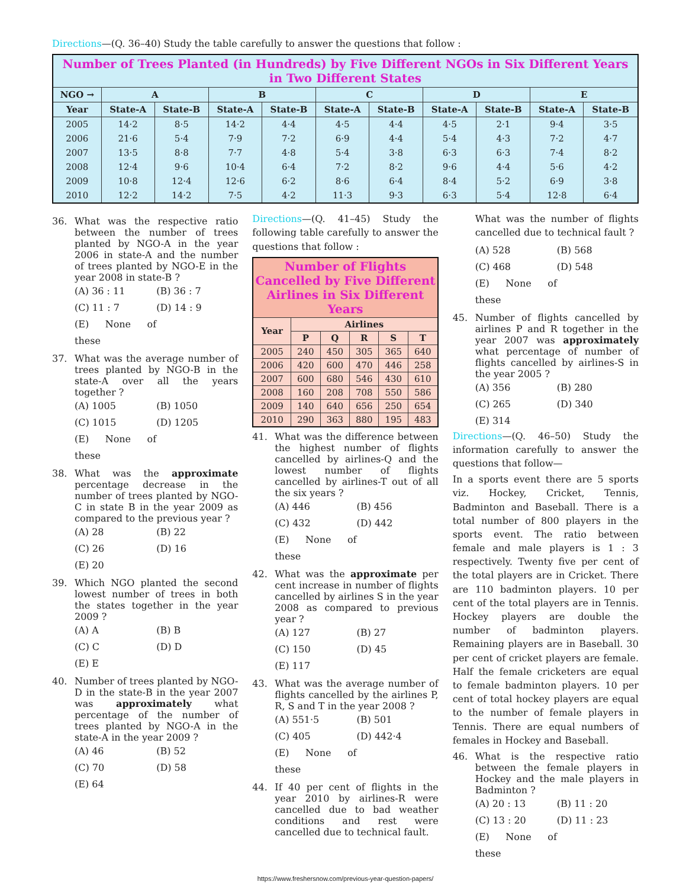Directions—(Q. 36–40) Study the table carefully to answer the questions that follow :
| Number of Trees Planted (in Hundreds) by Five Different NGOs in Six Different Years in Two Different States | | | | | | | | | | |
| NGO → | A | | B | | C | | D | | E | |
| Year | State-A | State-B | State-A | State-B | State-A | State-B | State-A | State-B | State-A | State-B |
| 2005 | 14·2 | 8·5 | 14·2 | 4·4 | 4·5 | 4·4 | 4·5 | 2·1 | 9·4 | 3·5 |
| 2006 | 21·6 | 5·4 | 7·9 | 7·2 | 6·9 | 4·4 | 5·4 | 4·3 | 7·2 | 4·7 |
| 2007 | 13·5 | 8·8 | 7·7 | 4·8 | 5·4 | 3·8 | 6·3 | 6·3 | 7·4 | 8·2 |
| 2008 | 12·4 | 9·6 | 10·4 | 6·4 | 7·2 | 8·2 | 9·6 | 4·4 | 5·6 | 4·2 |
| 2009 | 10·8 | 12·4 | 12·6 | 6·2 | 8·6 | 6·4 | 8·4 | 5·2 | 6·9 | 3·8 |
| 2010 | 12·2 | 14·2 | 7·5 | 4·2 | 11·3 | 9·3 | 6·3 | 5·4 | 12·8 | 6·4 |
36. What was the respective ratio between the number of trees planted by NGO-A in the year 2006 in state-A and the number of trees planted by NGO-E in the year 2008 in state-B ?
(A) 36 : 11 (B) 36 : 7 (C) 11 : 7 (D) 14 : 9 (E) None of these
37. What was the average number of trees planted by NGO-B in the state-A over all the years together ?
(A) 1005 (B) 1050 (C) 1015 (D) 1205 (E) None of these
38. What was the approximate percentage decrease in the number of trees planted by NGO-C in state B in the year 2009 as compared to the previous year ?
(A) 28 (B) 22 (C) 26 (D) 16 (E) 20
39. Which NGO planted the second lowest number of trees in both the states together in the year 2009 ?
(A) A (B) B (C) C (D) D (E) E
40. Number of trees planted by NGO-D in the state-B in the year 2007 was approximately what percentage of the number of trees planted by NGO-A in the state-A in the year 2009 ?
(A) 46 (B) 52 (C) 70 (D) 58 (E) 64
Directions—(Q. 41–45) Study the following table carefully to answer the questions that follow :
| Number of Flights Cancelled by Five Different Airlines in Six Different Years | | | | | |
| Year | Airlines | | | | |
| | P | Q | R | S | T |
| 2005 | 240 | 450 | 305 | 365 | 640 |
| 2006 | 420 | 600 | 470 | 446 | 258 |
| 2007 | 600 | 680 | 546 | 430 | 610 |
| 2008 | 160 | 208 | 708 | 550 | 586 |
| 2009 | 140 | 640 | 656 | 250 | 654 |
| 2010 | 290 | 363 | 880 | 195 | 483 |
41. What was the difference between the highest number of flights cancelled by airlines-Q and the lowest number of flights cancelled by airlines-T out of all the six years ?
(A) 446 (B) 456 (C) 432 (D) 442 (E) None of these
42. What was the approximate per cent increase in number of flights cancelled by airlines S in the year 2008 as compared to previous year ?
(A) 127 (B) 27 (C) 150 (D) 45 (E) 117
43. What was the average number of flights cancelled by the airlines P, R, S and T in the year 2008 ?
(A) 551·5 (B) 501 (C) 405 (D) 442·4 (E) None of these
44. If 40 per cent of flights in the year 2010 by airlines-R were cancelled due to bad weather conditions and rest were cancelled due to technical fault.
What was the number of flights cancelled due to technical fault ?
(A) 528 (B) 568 (C) 468 (D) 548 (E) None of these
45. Number of flights cancelled by airlines P and R together in the year 2007 was approximately what percentage of number of flights cancelled by airlines-S in the year 2005 ?
(A) 356 (B) 280 (C) 265 (D) 340 (E) 314
Directions—(Q. 46–50) Study the information carefully to answer the questions that follow—
In a sports event there are 5 sports viz. Hockey, Cricket, Tennis, Badminton and Baseball. There is a total number of 800 players in the sports event. The ratio between female and male players is 1 : 3 respectively. Twenty five per cent of the total players are in Cricket. There are 110 badminton players. 10 per cent of the total players are in Tennis. Hockey players are double the number of badminton players. Remaining players are in Baseball. 30 per cent of cricket players are female. Half the female cricketers are equal to female badminton players. 10 per cent of total hockey players are equal to the number of female players in Tennis. There are equal numbers of females in Hockey and Baseball.
46. What is the respective ratio between the female players in Hockey and the male players in Badminton ?
(A) 20 : 13 (B) 11 : 20 (C) 13 : 20 (D) 11 : 23 (E) None of these
https://www.freshersnow.com/previous-year-question-papers/